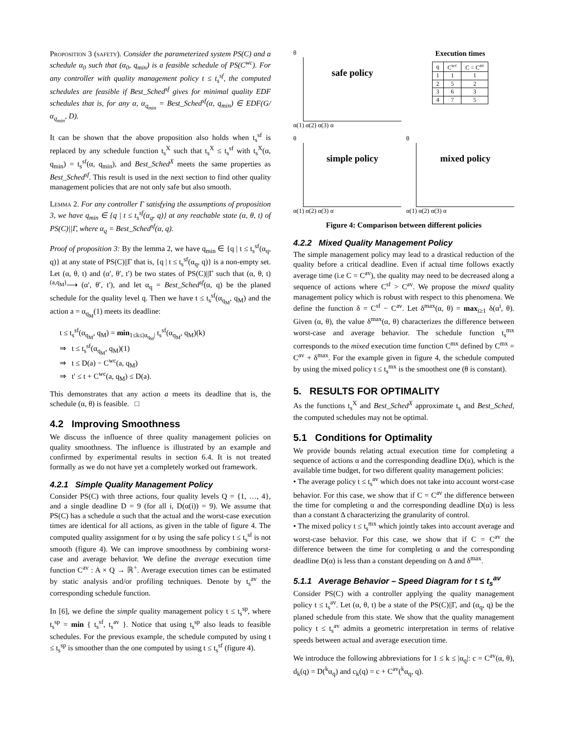Proposition 3 (safety). Consider the parameterized system PS(C) and a schedule α<sub>0</sub> such that (α<sub>0</sub>, q<sub>min</sub>) is a feasible schedule of PS(C<sup>wc</sup>). For any controller with quality management policy t ≤ t<sub>s</sub><sup>sf</sup>, the computed schedules are feasible if Best_Sched<sup>sf</sup> gives for minimal quality EDF schedules that is, for any α, α<sub>q<sub>min</sub></sub> = Best_Sched<sup>sf</sup>(α, q<sub>min</sub>) ∈ EDF(G/α<sub>q<sub>min</sub></sub>, D).
It can be shown that the above proposition also holds when t<sub>s</sub><sup>sf</sup> is replaced by any schedule function t<sub>s</sub><sup>X</sup> such that t<sub>s</sub><sup>X</sup> ≤ t<sub>s</sub><sup>sf</sup> with t<sub>s</sub><sup>X</sup>(α, q<sub>min</sub>) = t<sub>s</sub><sup>sf</sup>(α, q<sub>min</sub>), and Best_Sched<sup>X</sup> meets the same properties as Best_Sched<sup>sf</sup>. This result is used in the next section to find other quality management policies that are not only safe but also smooth.
Lemma 2. For any controller Γ satisfying the assumptions of proposition 3, we have q<sub>min</sub> ∈ {q | t ≤ t<sub>s</sub><sup>sf</sup>(α<sub>q</sub>, q)} at any reachable state (α, θ, t) of PS(C)||Γ, where α<sub>q</sub> = Best_Sched<sup>sf</sup>(α, q).
Proof of proposition 3: By the lemma 2, we have q<sub>min</sub> ∈ {q | t ≤ t<sub>s</sub><sup>sf</sup>(α<sub>q</sub>, q)} at any state of PS(C)||Γ that is, {q | t ≤ t<sub>s</sub><sup>sf</sup>(α<sub>q</sub>, q)} is a non-empty set. Let (α, θ, t) and (α′, θ′, t′) be two states of PS(C)||Γ such that (α, θ, t) <sup>(a,q<sub>M</sub>)</sup>⟶ (α′, θ′, t′), and let α<sub>q</sub> = Best_Sched<sup>sf</sup>(α, q) be the planed schedule for the quality level q. Then we have t ≤ t<sub>s</sub><sup>sf</sup>(α<sub>q<sub>M</sub></sub>, q<sub>M</sub>) and the action a = α<sub>q<sub>M</sub></sub>(1) meets its deadline:
t ≤ t<sub>s</sub><sup>sf</sup>(α<sub>q<sub>M</sub></sub>, q<sub>M</sub>) = min<sub>1≤k≤|α<sub>q<sub>M</sub></sub>|</sub> t<sub>s</sub><sup>sf</sup>(α<sub>q<sub>M</sub></sub>, q<sub>M</sub>)(k)
⇒ t ≤ t<sub>s</sub><sup>sf</sup>(α<sub>q<sub>M</sub></sub>, q<sub>M</sub>)(1)
⇒ t ≤ D(a) − C<sup>wc</sup>(a, q<sub>M</sub>)
⇒ t′ ≤ t + C<sup>wc</sup>(a, q<sub>M</sub>) ≤ D(a).
This demonstrates that any action a meets its deadline that is, the schedule (α, θ) is feasible. □
4.2 Improving Smoothness
We discuss the influence of three quality management policies on quality smoothness. The influence is illustrated by an example and confirmed by experimental results in section 6.4. It is not treated formally as we do not have yet a completely worked out framework.
4.2.1 Simple Quality Management Policy
Consider PS(C) with three actions, four quality levels Q = {1, …, 4}, and a single deadline D = 9 (for all i, D(α(i)) = 9). We assume that PS(C) has a schedule α such that the actual and the worst-case execution times are identical for all actions, as given in the table of figure 4. The computed quality assignment for α by using the safe policy t ≤ t<sub>s</sub><sup>sf</sup> is not smooth (figure 4). We can improve smoothness by combining worst-case and average behavior. We define the average execution time function C<sup>av</sup> : A × Q → ℝ<sup>+</sup>. Average execution times can be estimated by static analysis and/or profiling techniques. Denote by t<sub>s</sub><sup>av</sup> the corresponding schedule function.
In [6], we define the simple quality management policy t ≤ t<sub>s</sub><sup>sp</sup>, where t<sub>s</sub><sup>sp</sup> = min { t<sub>s</sub><sup>sf</sup>, t<sub>s</sub><sup>av</sup> }. Notice that using t<sub>s</sub><sup>sp</sup> also leads to feasible schedules. For the previous example, the schedule computed by using t ≤ t<sub>s</sub><sup>sp</sup> is smoother than the one computed by using t ≤ t<sub>s</sub><sup>sf</sup> (figure 4).
θ
safe policy
α(1) α(2) α(3) α
Execution times
| q | C<sup>wc</sup> | C = C<sup>av</sup> |
| --- | --- | --- |
| 1 | 1 | 1 |
| 2 | 5 | 2 |
| 3 | 6 | 3 |
| 4 | 7 | 5 |
θ
simple policy
α(1) α(2) α(3) α
θ
mixed policy
α(1) α(2) α(3) α
Figure 4: Comparison between different policies
4.2.2 Mixed Quality Management Policy
The simple management policy may lead to a drastical reduction of the quality before a critical deadline. Even if actual time follows exactly average time (i.e C = C<sup>av</sup>), the quality may need to be decreased along a sequence of actions where C<sup>sf</sup> > C<sup>av</sup>. We propose the mixed quality management policy which is robust with respect to this phenomena. We define the function δ = C<sup>sf</sup> − C<sup>av</sup>. Let δ<sup>max</sup>(α, θ) = max<sub>i≥1</sub> δ(α<sup>i</sup>, θ). Given (α, θ), the value δ<sup>max</sup>(α, θ) characterizes the difference between worst-case and average behavior. The schedule function t<sub>s</sub><sup>mx</sup> corresponds to the mixed execution time function C<sup>mx</sup> defined by C<sup>mx</sup> = C<sup>av</sup> + δ<sup>max</sup>. For the example given in figure 4, the schedule computed by using the mixed policy t ≤ t<sub>s</sub><sup>mx</sup> is the smoothest one (θ is constant).
5. RESULTS FOR OPTIMALITY
As the functions t<sub>s</sub><sup>X</sup> and Best_Sched<sup>X</sup> approximate t<sub>s</sub> and Best_Sched, the computed schedules may not be optimal.
5.1 Conditions for Optimality
We provide bounds relating actual execution time for completing a sequence of actions α and the corresponding deadline D(α), which is the available time budget, for two different quality management policies:
• The average policy t ≤ t<sub>s</sub><sup>av</sup> which does not take into account worst-case behavior. For this case, we show that if C = C<sup>av</sup> the difference between the time for completing α and the corresponding deadline D(α) is less than a constant Δ characterizing the granularity of control.
• The mixed policy t ≤ t<sub>s</sub><sup>mx</sup> which jointly takes into account average and worst-case behavior. For this case, we show that if C = C<sup>av</sup> the difference between the time for completing α and the corresponding deadline D(α) is less than a constant depending on Δ and δ<sup>max</sup>.
5.1.1 Average Behavior – Speed Diagram for t ≤ t<sub>s</sub><sup>av</sup>
Consider PS(C) with a controller applying the quality management policy t ≤ t<sub>s</sub><sup>av</sup>. Let (α, θ, t) be a state of the PS(C)||Γ, and (α<sub>q</sub>, q) be the planed schedule from this state. We show that the quality management policy t ≤ t<sub>s</sub><sup>av</sup> admits a geometric interpretation in terms of relative speeds between actual and average execution time.
We introduce the following abbreviations for 1 ≤ k ≤ |α<sub>q</sub>|: c = C<sup>av</sup>(α, θ), d<sub>k</sub>(q) = D(<sup>k</sup>α<sub>q</sub>) and c<sub>k</sub>(q) = c + C<sup>av</sup>(<sup>k</sup>α<sub>q</sub>, q).